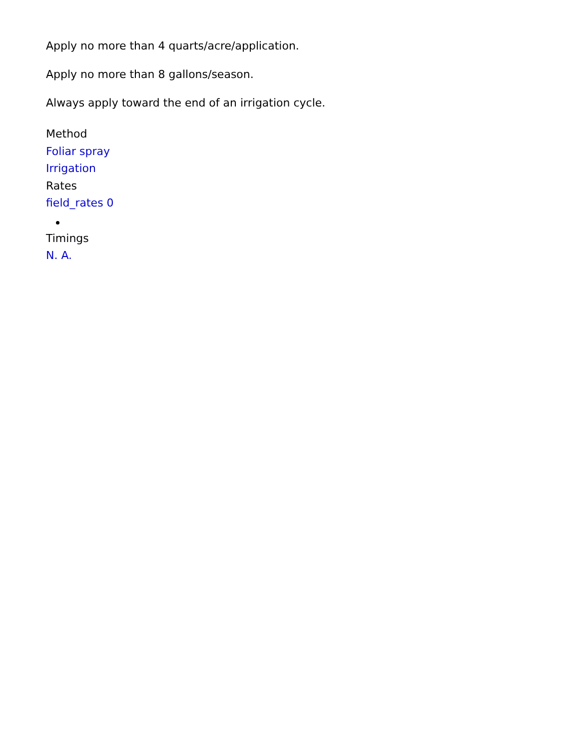Apply no more than 4 quarts/acre/application.
Apply no more than 8 gallons/season.
Always apply toward the end of an irrigation cycle.
Method
Foliar spray
Irrigation
Rates
field_rates 0
Timings
N. A.